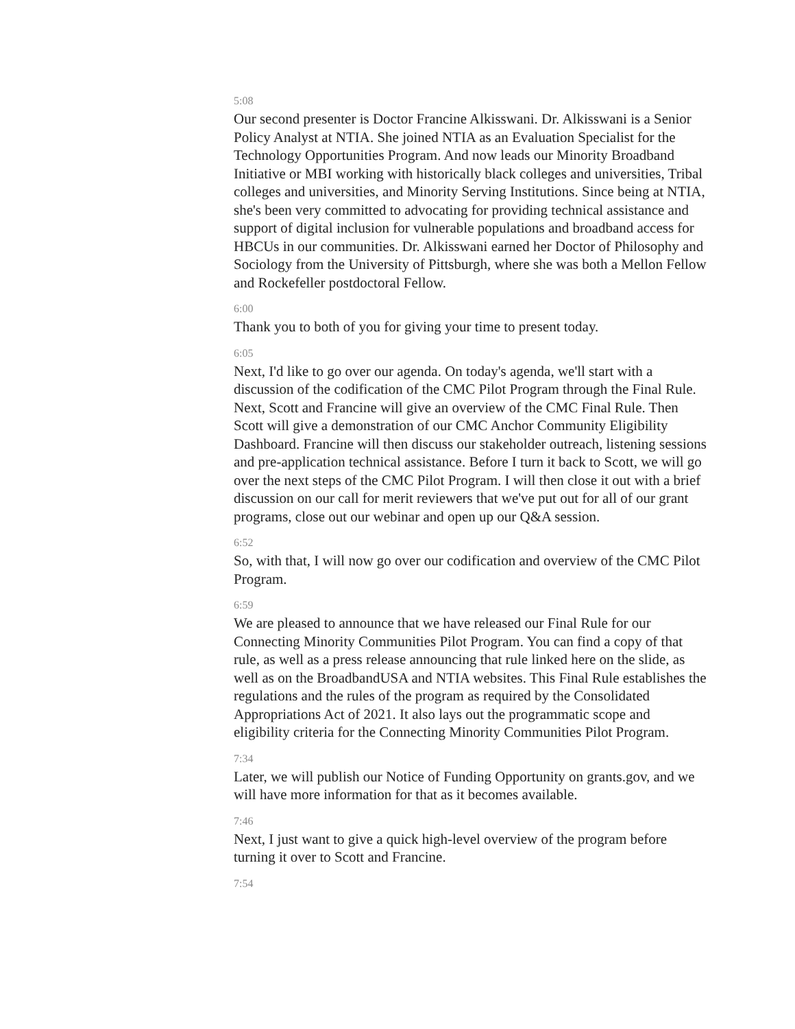5:08
Our second presenter is Doctor Francine Alkisswani. Dr. Alkisswani is a Senior Policy Analyst at NTIA. She joined NTIA as an Evaluation Specialist for the Technology Opportunities Program. And now leads our Minority Broadband Initiative or MBI working with historically black colleges and universities, Tribal colleges and universities, and Minority Serving Institutions. Since being at NTIA, she's been very committed to advocating for providing technical assistance and support of digital inclusion for vulnerable populations and broadband access for HBCUs in our communities. Dr. Alkisswani earned her Doctor of Philosophy and Sociology from the University of Pittsburgh, where she was both a Mellon Fellow and Rockefeller postdoctoral Fellow.
6:00
Thank you to both of you for giving your time to present today.
6:05
Next, I'd like to go over our agenda. On today's agenda, we'll start with a discussion of the codification of the CMC Pilot Program through the Final Rule. Next, Scott and Francine will give an overview of the CMC Final Rule. Then Scott will give a demonstration of our CMC Anchor Community Eligibility Dashboard. Francine will then discuss our stakeholder outreach, listening sessions and pre-application technical assistance. Before I turn it back to Scott, we will go over the next steps of the CMC Pilot Program. I will then close it out with a brief discussion on our call for merit reviewers that we've put out for all of our grant programs, close out our webinar and open up our Q&A session.
6:52
So, with that, I will now go over our codification and overview of the CMC Pilot Program.
6:59
We are pleased to announce that we have released our Final Rule for our Connecting Minority Communities Pilot Program. You can find a copy of that rule, as well as a press release announcing that rule linked here on the slide, as well as on the BroadbandUSA and NTIA websites. This Final Rule establishes the regulations and the rules of the program as required by the Consolidated Appropriations Act of 2021. It also lays out the programmatic scope and eligibility criteria for the Connecting Minority Communities Pilot Program.
7:34
Later, we will publish our Notice of Funding Opportunity on grants.gov, and we will have more information for that as it becomes available.
7:46
Next, I just want to give a quick high-level overview of the program before turning it over to Scott and Francine.
7:54